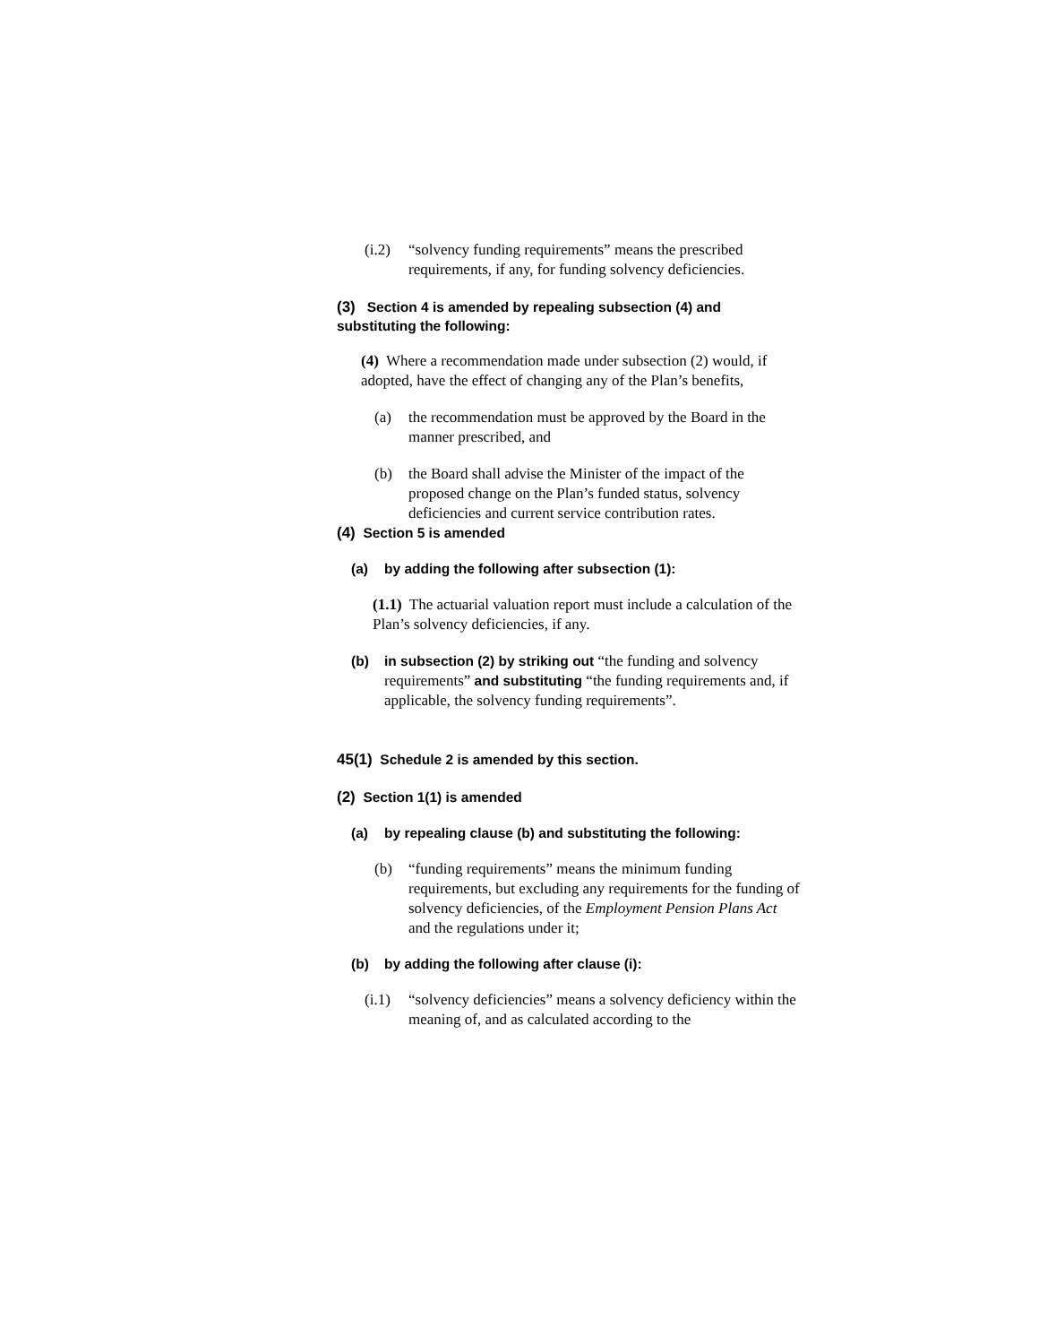(i.2) “solvency funding requirements” means the prescribed requirements, if any, for funding solvency deficiencies.
(3) Section 4 is amended by repealing subsection (4) and substituting the following:
(4) Where a recommendation made under subsection (2) would, if adopted, have the effect of changing any of the Plan’s benefits,
(a) the recommendation must be approved by the Board in the manner prescribed, and
(b) the Board shall advise the Minister of the impact of the proposed change on the Plan’s funded status, solvency deficiencies and current service contribution rates.
(4) Section 5 is amended
(a) by adding the following after subsection (1):
(1.1) The actuarial valuation report must include a calculation of the Plan’s solvency deficiencies, if any.
(b) in subsection (2) by striking out “the funding and solvency requirements” and substituting “the funding requirements and, if applicable, the solvency funding requirements”.
45(1) Schedule 2 is amended by this section.
(2) Section 1(1) is amended
(a) by repealing clause (b) and substituting the following:
(b) “funding requirements” means the minimum funding requirements, but excluding any requirements for the funding of solvency deficiencies, of the Employment Pension Plans Act and the regulations under it;
(b) by adding the following after clause (i):
(i.1) “solvency deficiencies” means a solvency deficiency within the meaning of, and as calculated according to the